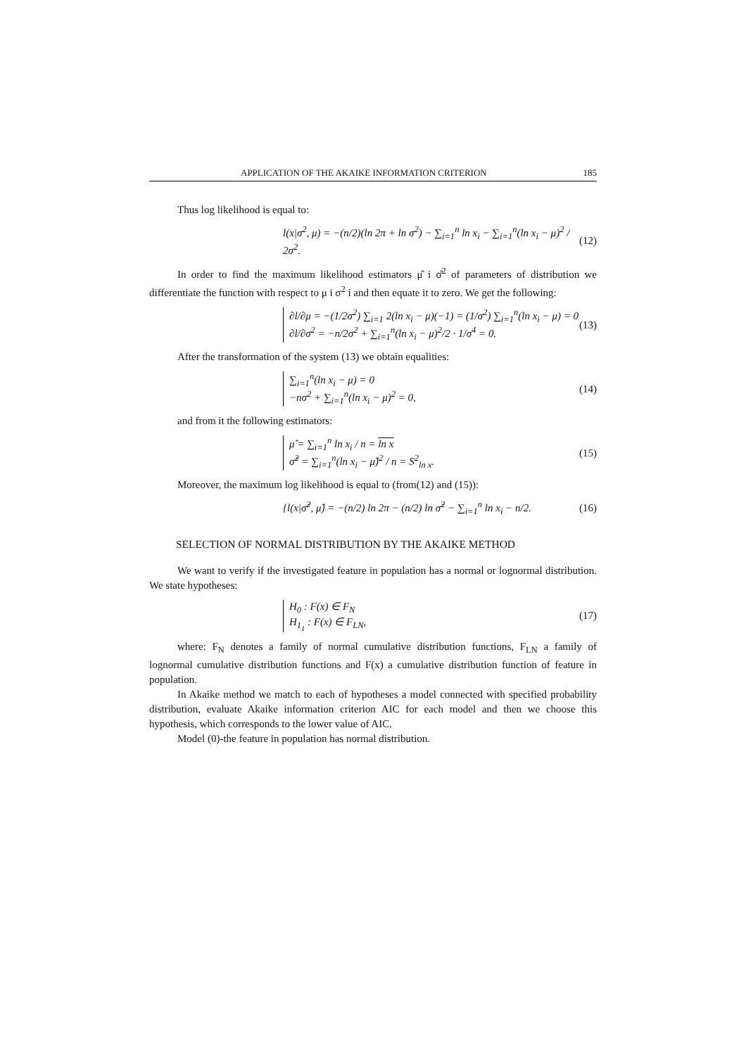APPLICATION OF THE AKAIKE INFORMATION CRITERION 185
Thus log likelihood is equal to:
l(x|σ<sup>2</sup>, μ) = −(n/2)(ln 2π + ln σ<sup>2</sup>) − ∑<sub>i=1</sub><sup>n</sup> ln x<sub>i</sub> − ∑<sub>i=1</sub><sup>n</sup>(ln x<sub>i</sub> − μ)<sup>2</sup> / 2σ<sup>2</sup>. (12)
In order to find the maximum likelihood estimators μ̂ i σ̂<sup>2</sup> of parameters of distribution we differentiate the function with respect to μ i σ<sup>2</sup> i and then equate it to zero. We get the following:
∂l/∂μ = −(1/2σ<sup>2</sup>) ∑<sub>i=1</sub> 2(ln x<sub>i</sub> − μ)(−1) = (1/σ<sup>2</sup>) ∑<sub>i=1</sub><sup>n</sup>(ln x<sub>i</sub> − μ) = 0
∂l/∂σ<sup>2</sup> = −n/2σ<sup>2</sup> + ∑<sub>i=1</sub><sup>n</sup>(ln x<sub>i</sub> − μ)<sup>2</sup>/2 · 1/σ<sup>4</sup> = 0. (13)
After the transformation of the system (13) we obtain equalities:
∑<sub>i=1</sub><sup>n</sup>(ln x<sub>i</sub> − μ) = 0
−nσ<sup>2</sup> + ∑<sub>i=1</sub><sup>n</sup>(ln x<sub>i</sub> − μ)<sup>2</sup> = 0, (14)
and from it the following estimators:
μ̂ = ∑<sub>i=1</sub><sup>n</sup> ln x<sub>i</sub> / n = ln x
σ̂<sup>2</sup> = ∑<sub>i=1</sub><sup>n</sup>(ln x<sub>i</sub> − μ̂)<sup>2</sup> / n = S<sup>2</sup><sub>ln x</sub>. (15)
Moreover, the maximum log likelihood is equal to (from(12) and (15)):
{l(x|σ̂<sup>2</sup>, μ̂) = −(n/2) ln 2π − (n/2) ln σ̂<sup>2</sup> − ∑<sub>i=1</sub><sup>n</sup> ln x<sub>i</sub> − n/2. (16)
SELECTION OF NORMAL DISTRIBUTION BY THE AKAIKE METHOD
We want to verify if the investigated feature in population has a normal or lognormal distribution. We state hypotheses:
H<sub>0</sub> : F(x) ∈ F<sub>N</sub>
H<sub>1<sub>1</sub></sub> : F(x) ∈ F<sub>LN</sub>, (17)
where: F<sub>N</sub> denotes a family of normal cumulative distribution functions, F<sub>LN</sub> a family of lognormal cumulative distribution functions and F(x) a cumulative distribution function of feature in population.
In Akaike method we match to each of hypotheses a model connected with specified probability distribution, evaluate Akaike information criterion AIC for each model and then we choose this hypothesis, which corresponds to the lower value of AIC.
Model (0)-the feature in population has normal distribution.